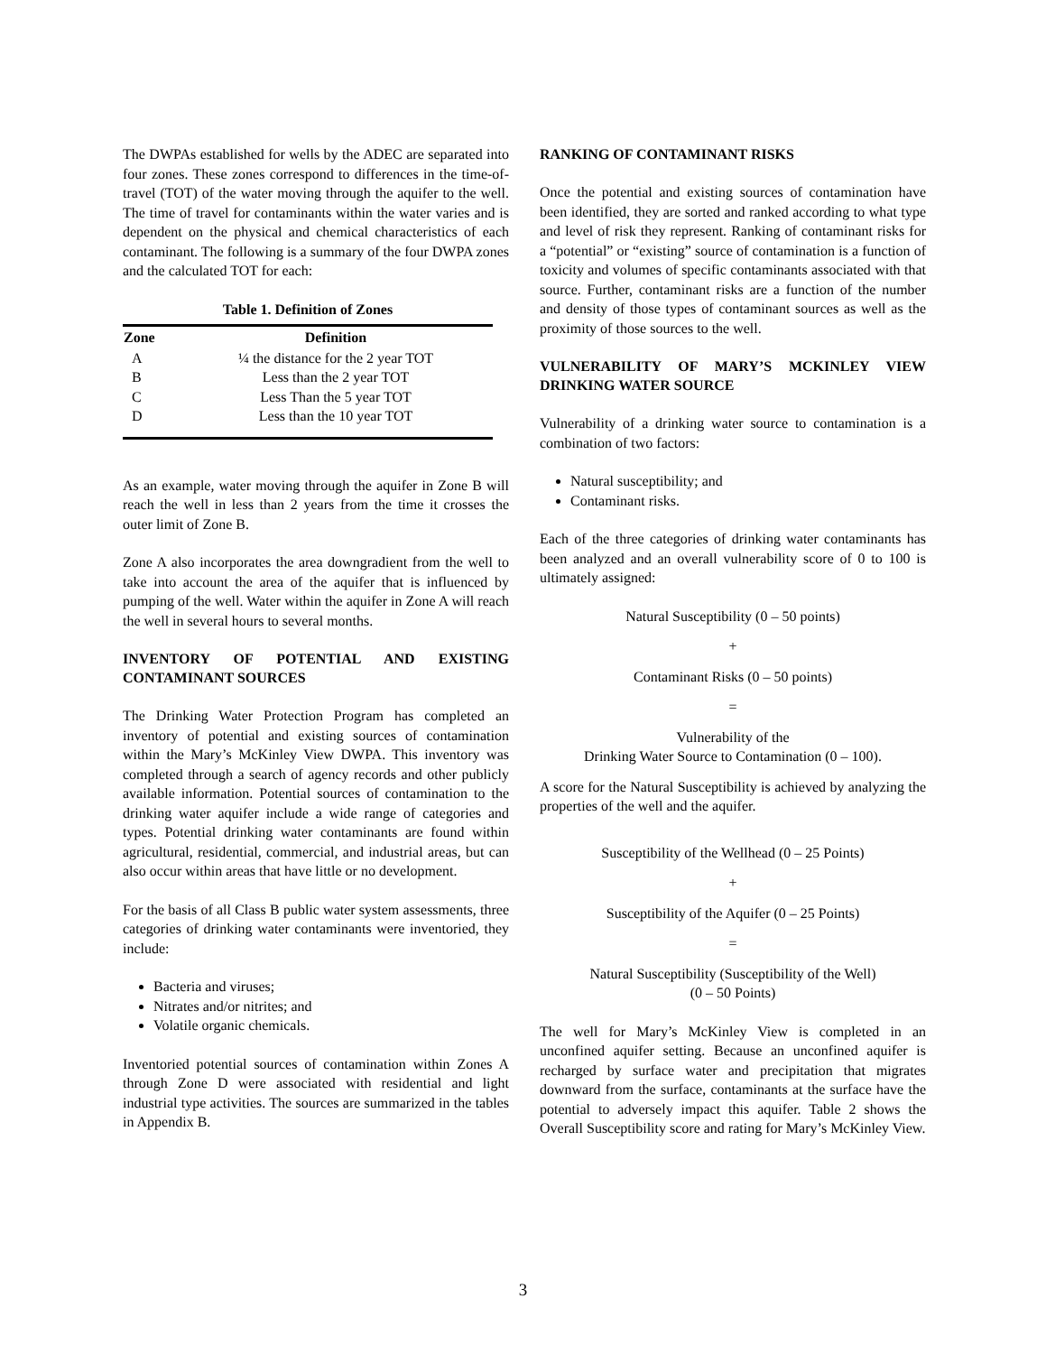The DWPAs established for wells by the ADEC are separated into four zones. These zones correspond to differences in the time-of-travel (TOT) of the water moving through the aquifer to the well. The time of travel for contaminants within the water varies and is dependent on the physical and chemical characteristics of each contaminant. The following is a summary of the four DWPA zones and the calculated TOT for each:
Table 1. Definition of Zones
| Zone | Definition |
| --- | --- |
| A | ¼ the distance for the 2 year TOT |
| B | Less than the 2 year TOT |
| C | Less Than the 5 year TOT |
| D | Less than the 10 year TOT |
As an example, water moving through the aquifer in Zone B will reach the well in less than 2 years from the time it crosses the outer limit of Zone B.
Zone A also incorporates the area downgradient from the well to take into account the area of the aquifer that is influenced by pumping of the well. Water within the aquifer in Zone A will reach the well in several hours to several months.
INVENTORY OF POTENTIAL AND EXISTING CONTAMINANT SOURCES
The Drinking Water Protection Program has completed an inventory of potential and existing sources of contamination within the Mary’s McKinley View DWPA. This inventory was completed through a search of agency records and other publicly available information. Potential sources of contamination to the drinking water aquifer include a wide range of categories and types. Potential drinking water contaminants are found within agricultural, residential, commercial, and industrial areas, but can also occur within areas that have little or no development.
For the basis of all Class B public water system assessments, three categories of drinking water contaminants were inventoried, they include:
Bacteria and viruses;
Nitrates and/or nitrites; and
Volatile organic chemicals.
Inventoried potential sources of contamination within Zones A through Zone D were associated with residential and light industrial type activities. The sources are summarized in the tables in Appendix B.
RANKING OF CONTAMINANT RISKS
Once the potential and existing sources of contamination have been identified, they are sorted and ranked according to what type and level of risk they represent. Ranking of contaminant risks for a “potential” or “existing” source of contamination is a function of toxicity and volumes of specific contaminants associated with that source. Further, contaminant risks are a function of the number and density of those types of contaminant sources as well as the proximity of those sources to the well.
VULNERABILITY OF MARY’S MCKINLEY VIEW DRINKING WATER SOURCE
Vulnerability of a drinking water source to contamination is a combination of two factors:
Natural susceptibility; and
Contaminant risks.
Each of the three categories of drinking water contaminants has been analyzed and an overall vulnerability score of 0 to 100 is ultimately assigned:
Natural Susceptibility (0 – 50 points)
+
Contaminant Risks (0 – 50 points)
=
Vulnerability of the
Drinking Water Source to Contamination (0 – 100).
A score for the Natural Susceptibility is achieved by analyzing the properties of the well and the aquifer.
Susceptibility of the Wellhead (0 – 25 Points)
+
Susceptibility of the Aquifer (0 – 25 Points)
=
Natural Susceptibility (Susceptibility of the Well)
(0 – 50 Points)
The well for Mary’s McKinley View is completed in an unconfined aquifer setting. Because an unconfined aquifer is recharged by surface water and precipitation that migrates downward from the surface, contaminants at the surface have the potential to adversely impact this aquifer. Table 2 shows the Overall Susceptibility score and rating for Mary’s McKinley View.
3